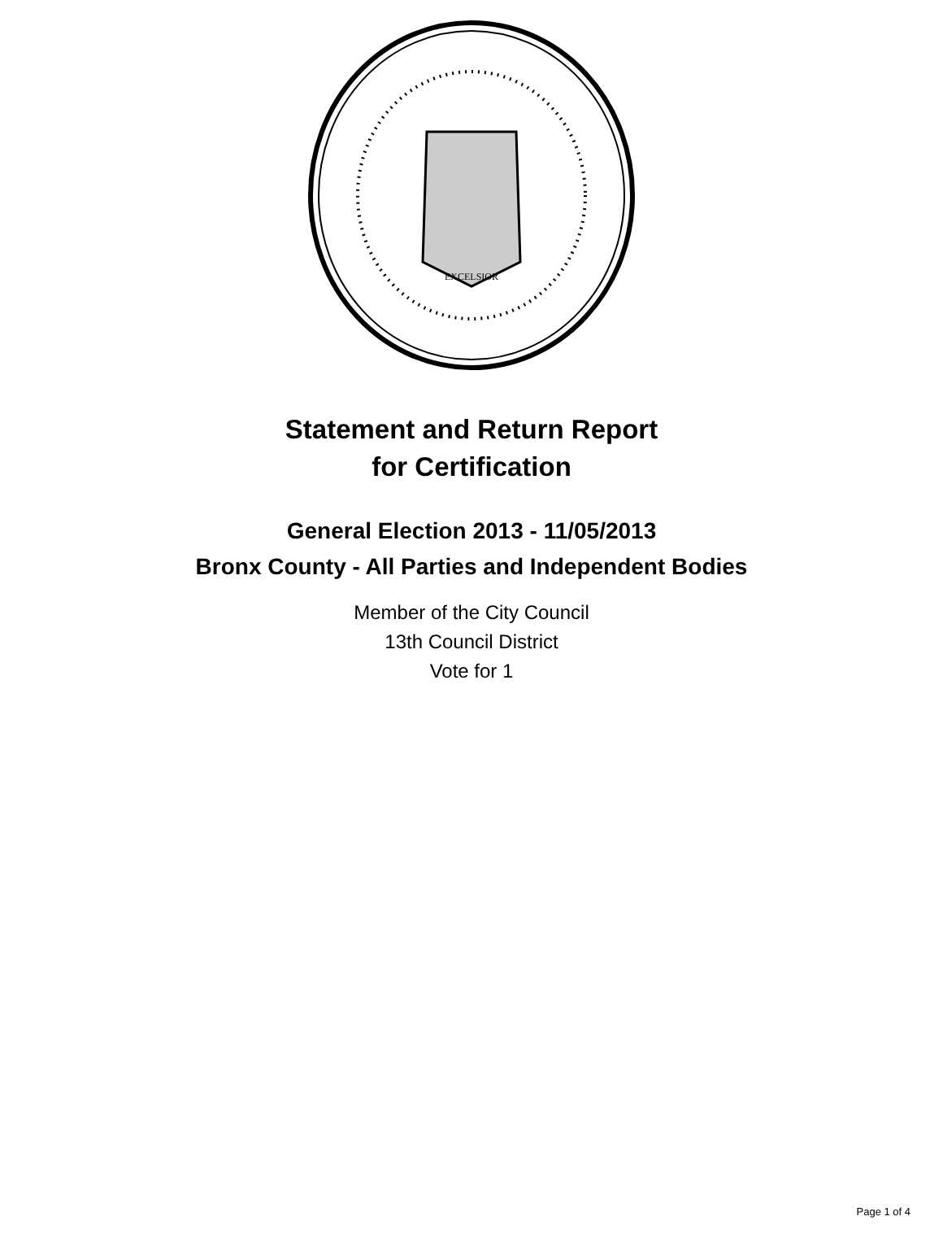EXCELSIOR
Statement and Return Report
for Certification
General Election 2013 - 11/05/2013
Bronx County - All Parties and Independent Bodies
Member of the City Council
13th Council District
Vote for 1
Page 1 of 4